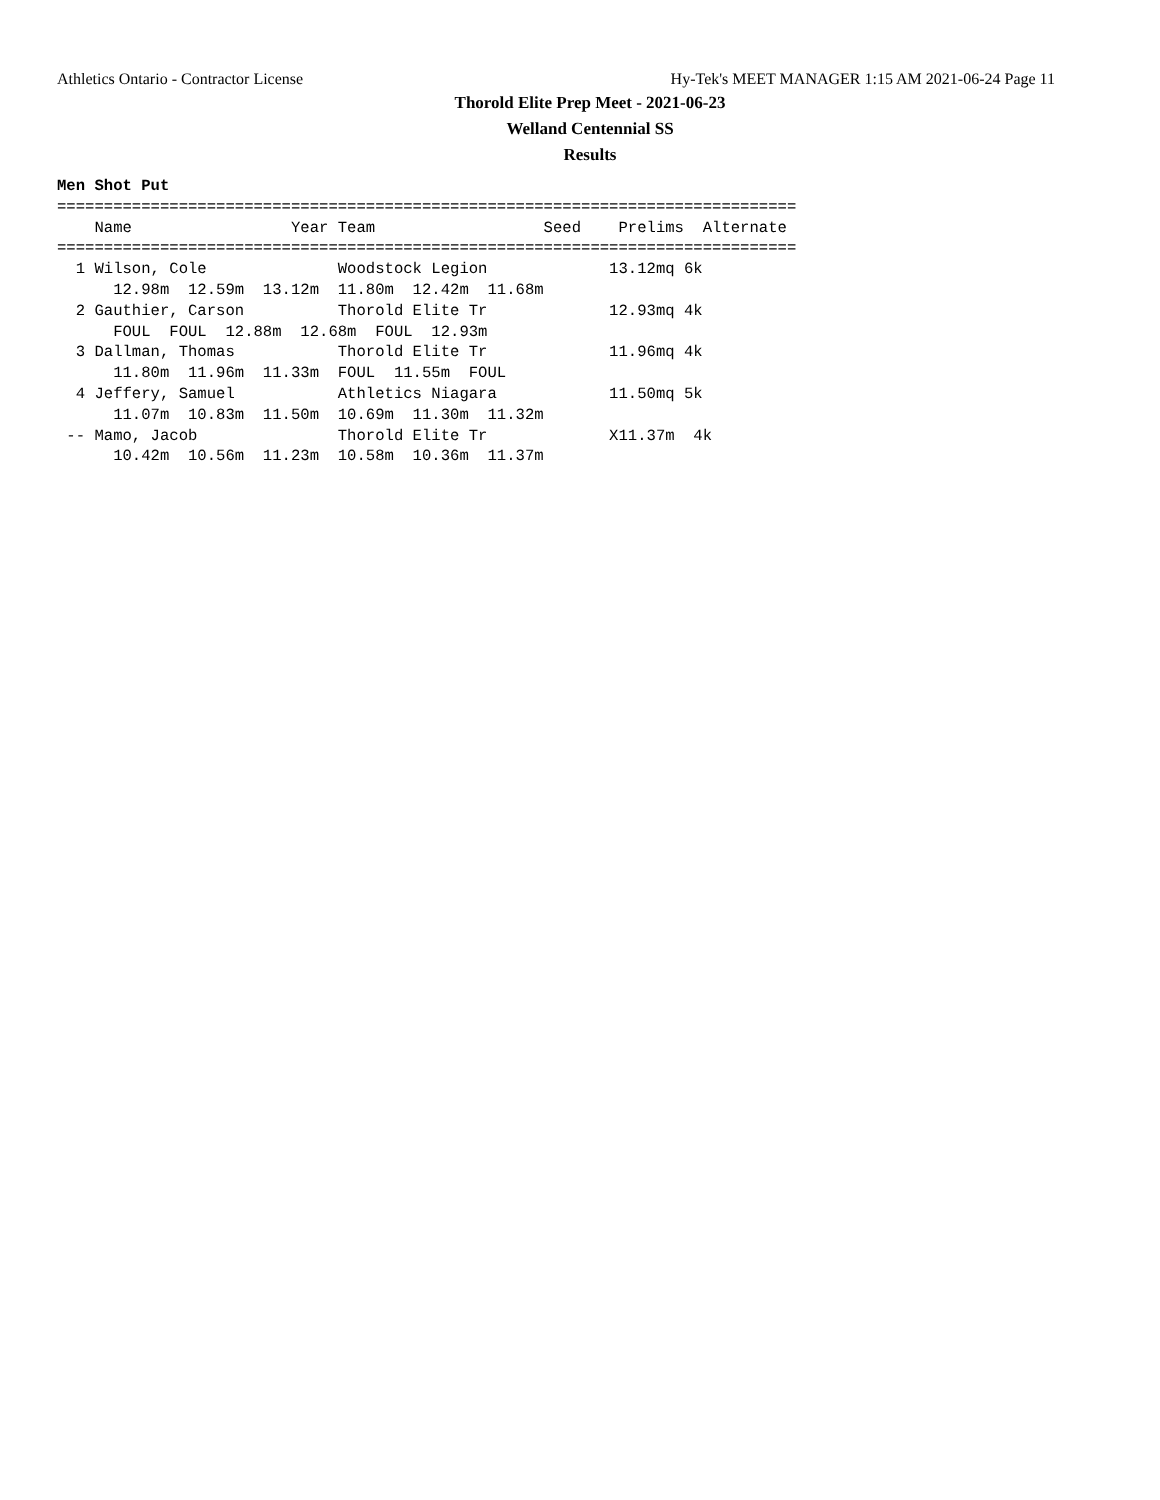Athletics Ontario - Contractor License Hy-Tek's MEET MANAGER 1:15 AM 2021-06-24 Page 11
Thorold Elite Prep Meet - 2021-06-23
Welland Centennial SS
Results
Men Shot Put
===============================================================================
    Name                 Year Team                  Seed    Prelims  Alternate
===============================================================================
  1 Wilson, Cole              Woodstock Legion             13.12mq 6k
      12.98m  12.59m  13.12m  11.80m  12.42m  11.68m
  2 Gauthier, Carson          Thorold Elite Tr             12.93mq 4k
      FOUL  FOUL  12.88m  12.68m  FOUL  12.93m
  3 Dallman, Thomas           Thorold Elite Tr             11.96mq 4k
      11.80m  11.96m  11.33m  FOUL  11.55m  FOUL
  4 Jeffery, Samuel           Athletics Niagara            11.50mq 5k
      11.07m  10.83m  11.50m  10.69m  11.30m  11.32m
 -- Mamo, Jacob               Thorold Elite Tr             X11.37m  4k
      10.42m  10.56m  11.23m  10.58m  10.36m  11.37m